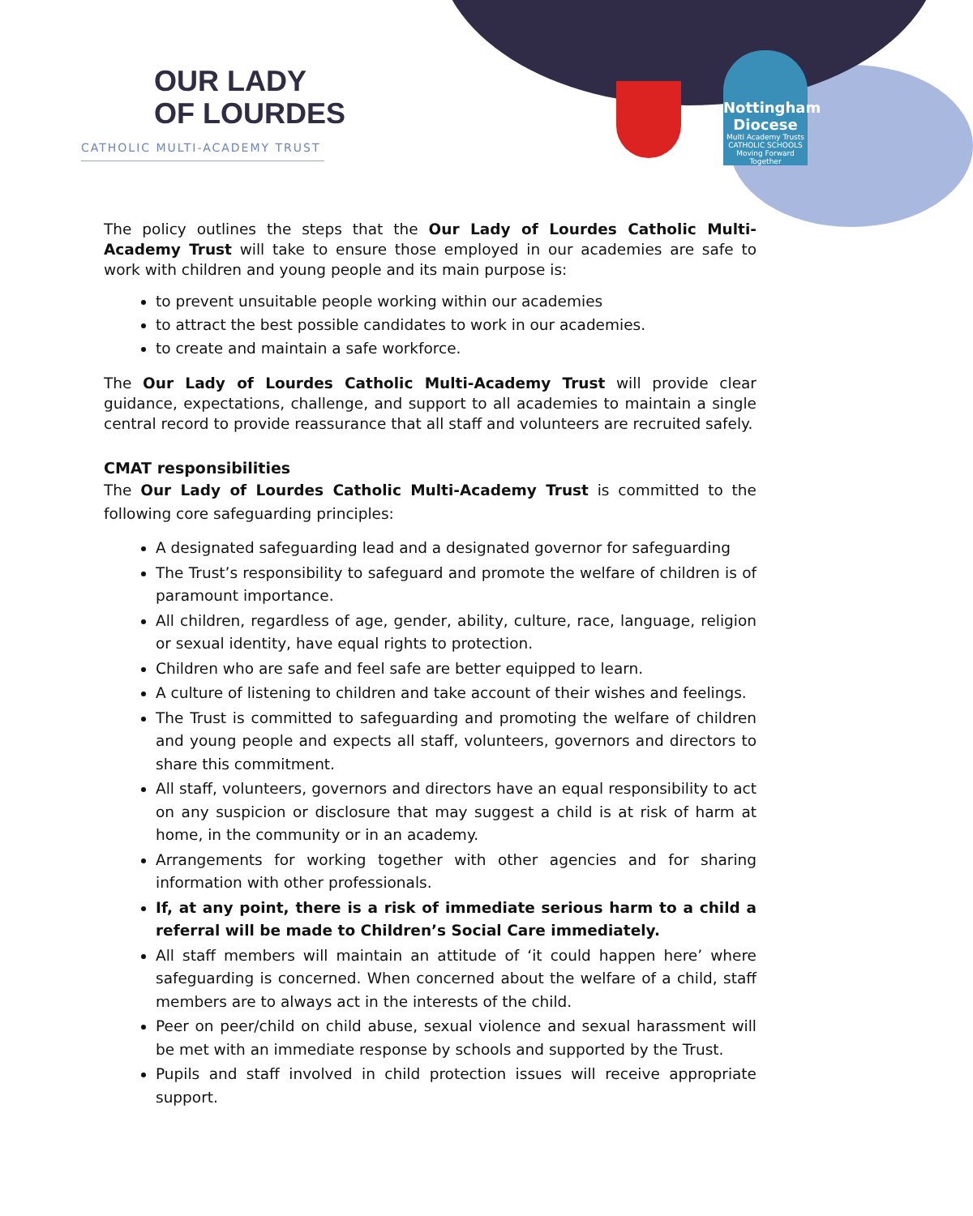OUR LADY
OF LOURDES
CATHOLIC MULTI-ACADEMY TRUST
Nottingham Diocese
Multi Academy Trusts
CATHOLIC SCHOOLS
Moving Forward Together
The policy outlines the steps that the Our Lady of Lourdes Catholic Multi-Academy Trust will take to ensure those employed in our academies are safe to work with children and young people and its main purpose is:
to prevent unsuitable people working within our academies
to attract the best possible candidates to work in our academies.
to create and maintain a safe workforce.
The Our Lady of Lourdes Catholic Multi-Academy Trust will provide clear guidance, expectations, challenge, and support to all academies to maintain a single central record to provide reassurance that all staff and volunteers are recruited safely.
CMAT responsibilities
The Our Lady of Lourdes Catholic Multi-Academy Trust is committed to the following core safeguarding principles:
A designated safeguarding lead and a designated governor for safeguarding
The Trust’s responsibility to safeguard and promote the welfare of children is of paramount importance.
All children, regardless of age, gender, ability, culture, race, language, religion or sexual identity, have equal rights to protection.
Children who are safe and feel safe are better equipped to learn.
A culture of listening to children and take account of their wishes and feelings.
The Trust is committed to safeguarding and promoting the welfare of children and young people and expects all staff, volunteers, governors and directors to share this commitment.
All staff, volunteers, governors and directors have an equal responsibility to act on any suspicion or disclosure that may suggest a child is at risk of harm at home, in the community or in an academy.
Arrangements for working together with other agencies and for sharing information with other professionals.
If, at any point, there is a risk of immediate serious harm to a child a referral will be made to Children’s Social Care immediately.
All staff members will maintain an attitude of ‘it could happen here’ where safeguarding is concerned. When concerned about the welfare of a child, staff members are to always act in the interests of the child.
Peer on peer/child on child abuse, sexual violence and sexual harassment will be met with an immediate response by schools and supported by the Trust.
Pupils and staff involved in child protection issues will receive appropriate support.